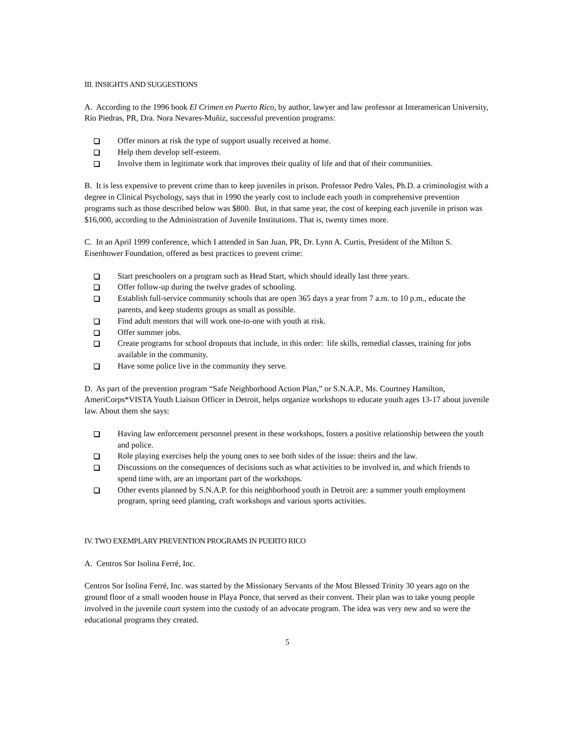III. INSIGHTS AND SUGGESTIONS
A. According to the 1996 book El Crimen en Puerto Rico, by author, lawyer and law professor at Interamerican University, Río Piedras, PR, Dra. Nora Nevares-Muñiz, successful prevention programs:
Offer minors at risk the type of support usually received at home.
Help them develop self-esteem.
Involve them in legitimate work that improves their quality of life and that of their communities.
B. It is less expensive to prevent crime than to keep juveniles in prison. Professor Pedro Vales, Ph.D. a criminologist with a degree in Clinical Psychology, says that in 1990 the yearly cost to include each youth in comprehensive prevention programs such as those described below was $800. But, in that same year, the cost of keeping each juvenile in prison was $16,000, according to the Administration of Juvenile Institutions. That is, twenty times more.
C. In an April 1999 conference, which I attended in San Juan, PR, Dr. Lynn A. Curtis, President of the Milton S. Eisenhower Foundation, offered as best practices to prevent crime:
Start preschoolers on a program such as Head Start, which should ideally last three years.
Offer follow-up during the twelve grades of schooling.
Establish full-service community schools that are open 365 days a year from 7 a.m. to 10 p.m., educate the parents, and keep students groups as small as possible.
Find adult mentors that will work one-to-one with youth at risk.
Offer summer jobs.
Create programs for school dropouts that include, in this order: life skills, remedial classes, training for jobs available in the community.
Have some police live in the community they serve.
D. As part of the prevention program “Safe Neighborhood Action Plan,” or S.N.A.P., Ms. Courtney Hamilton, AmeriCorps*VISTA Youth Liaison Officer in Detroit, helps organize workshops to educate youth ages 13-17 about juvenile law. About them she says:
Having law enforcement personnel present in these workshops, fosters a positive relationship between the youth and police.
Role playing exercises help the young ones to see both sides of the issue: theirs and the law.
Discussions on the consequences of decisions such as what activities to be involved in, and which friends to spend time with, are an important part of the workshops.
Other events planned by S.N.A.P. for this neighborhood youth in Detroit are: a summer youth employment program, spring seed planting, craft workshops and various sports activities.
IV. TWO EXEMPLARY PREVENTION PROGRAMS IN PUERTO RICO
A. Centros Sor Isolina Ferré, Inc.
Centros Sor Isolina Ferré, Inc. was started by the Missionary Servants of the Most Blessed Trinity 30 years ago on the ground floor of a small wooden house in Playa Ponce, that served as their convent. Their plan was to take young people involved in the juvenile court system into the custody of an advocate program. The idea was very new and so were the educational programs they created.
5